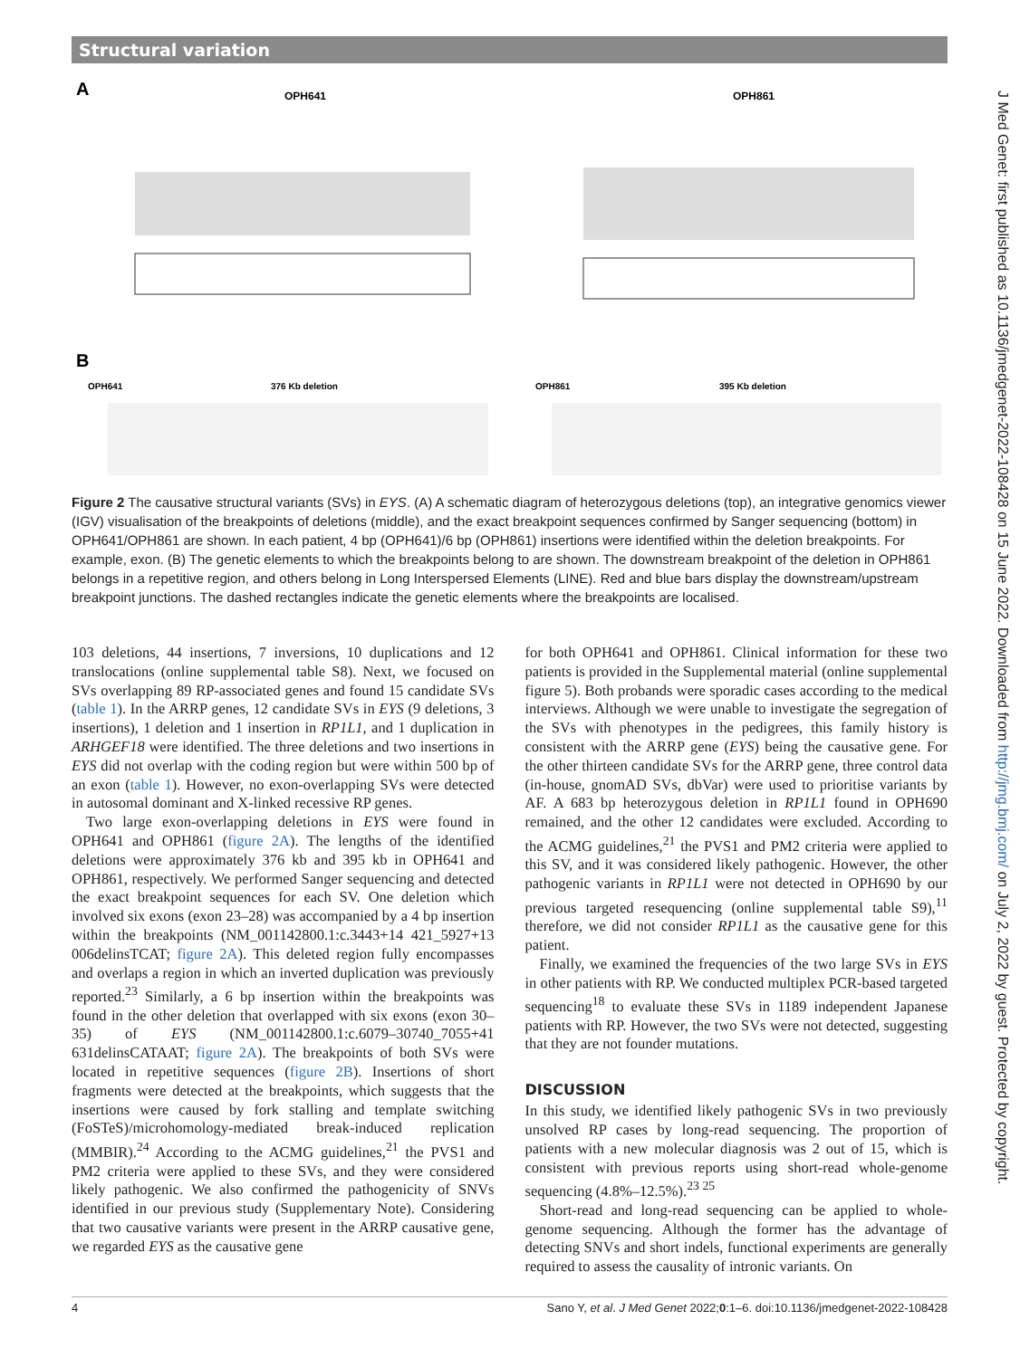Structural variation
A
OPH641
OPH861
B
OPH641
376 Kb deletion
OPH861
395 Kb deletion
Figure 2 The causative structural variants (SVs) in EYS. (A) A schematic diagram of heterozygous deletions (top), an integrative genomics viewer (IGV) visualisation of the breakpoints of deletions (middle), and the exact breakpoint sequences confirmed by Sanger sequencing (bottom) in OPH641/OPH861 are shown. In each patient, 4 bp (OPH641)/6 bp (OPH861) insertions were identified within the deletion breakpoints. For example, exon. (B) The genetic elements to which the breakpoints belong to are shown. The downstream breakpoint of the deletion in OPH861 belongs in a repetitive region, and others belong in Long Interspersed Elements (LINE). Red and blue bars display the downstream/upstream breakpoint junctions. The dashed rectangles indicate the genetic elements where the breakpoints are localised.
103 deletions, 44 insertions, 7 inversions, 10 duplications and 12 translocations (online supplemental table S8). Next, we focused on SVs overlapping 89 RP-associated genes and found 15 candidate SVs (table 1). In the ARRP genes, 12 candidate SVs in EYS (9 deletions, 3 insertions), 1 deletion and 1 insertion in RP1L1, and 1 duplication in ARHGEF18 were identified. The three deletions and two insertions in EYS did not overlap with the coding region but were within 500 bp of an exon (table 1). However, no exon-overlapping SVs were detected in autosomal dominant and X-linked recessive RP genes.
Two large exon-overlapping deletions in EYS were found in OPH641 and OPH861 (figure 2A). The lengths of the identified deletions were approximately 376 kb and 395 kb in OPH641 and OPH861, respectively. We performed Sanger sequencing and detected the exact breakpoint sequences for each SV. One deletion which involved six exons (exon 23–28) was accompanied by a 4 bp insertion within the breakpoints (NM_001142800.1:c.3443+14 421_5927+13 006delinsTCAT; figure 2A). This deleted region fully encompasses and overlaps a region in which an inverted duplication was previously reported.<sup>23</sup> Similarly, a 6 bp insertion within the breakpoints was found in the other deletion that overlapped with six exons (exon 30–35) of EYS (NM_001142800.1:c.6079–30740_7055+41 631delinsCATAAT; figure 2A). The breakpoints of both SVs were located in repetitive sequences (figure 2B). Insertions of short fragments were detected at the breakpoints, which suggests that the insertions were caused by fork stalling and template switching (FoSTeS)/microhomology-mediated break-induced replication (MMBIR).<sup>24</sup> According to the ACMG guidelines,<sup>21</sup> the PVS1 and PM2 criteria were applied to these SVs, and they were considered likely pathogenic. We also confirmed the pathogenicity of SNVs identified in our previous study (Supplementary Note). Considering that two causative variants were present in the ARRP causative gene, we regarded EYS as the causative gene
for both OPH641 and OPH861. Clinical information for these two patients is provided in the Supplemental material (online supplemental figure 5). Both probands were sporadic cases according to the medical interviews. Although we were unable to investigate the segregation of the SVs with phenotypes in the pedigrees, this family history is consistent with the ARRP gene (EYS) being the causative gene. For the other thirteen candidate SVs for the ARRP gene, three control data (in-house, gnomAD SVs, dbVar) were used to prioritise variants by AF. A 683 bp heterozygous deletion in RP1L1 found in OPH690 remained, and the other 12 candidates were excluded. According to the ACMG guidelines,<sup>21</sup> the PVS1 and PM2 criteria were applied to this SV, and it was considered likely pathogenic. However, the other pathogenic variants in RP1L1 were not detected in OPH690 by our previous targeted resequencing (online supplemental table S9),<sup>11</sup> therefore, we did not consider RP1L1 as the causative gene for this patient.
Finally, we examined the frequencies of the two large SVs in EYS in other patients with RP. We conducted multiplex PCR-based targeted sequencing<sup>18</sup> to evaluate these SVs in 1189 independent Japanese patients with RP. However, the two SVs were not detected, suggesting that they are not founder mutations.
DISCUSSION
In this study, we identified likely pathogenic SVs in two previously unsolved RP cases by long-read sequencing. The proportion of patients with a new molecular diagnosis was 2 out of 15, which is consistent with previous reports using short-read whole-genome sequencing (4.8%–12.5%).<sup>23 25</sup>
Short-read and long-read sequencing can be applied to whole-genome sequencing. Although the former has the advantage of detecting SNVs and short indels, functional experiments are generally required to assess the causality of intronic variants. On
J Med Genet: first published as 10.1136/jmedgenet-2022-108428 on 15 June 2022. Downloaded from http://jmg.bmj.com/ on July 2, 2022 by guest. Protected by copyright.
4 Sano Y, et al. J Med Genet 2022;0:1–6. doi:10.1136/jmedgenet-2022-108428